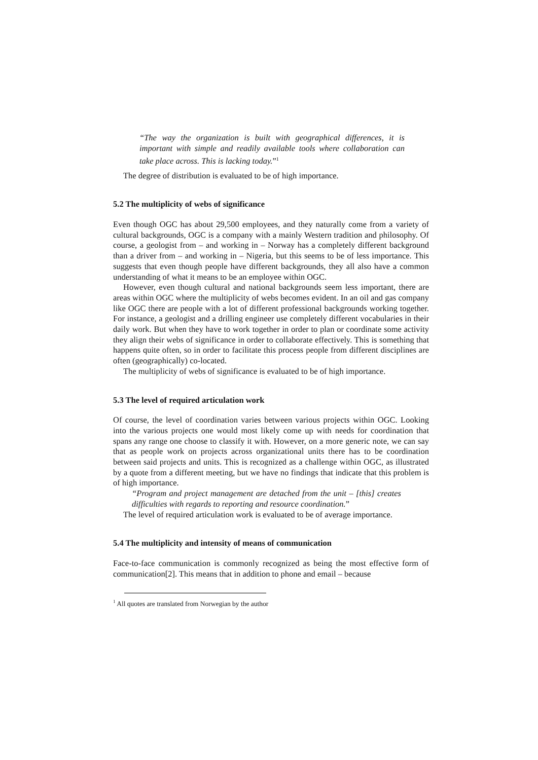“The way the organization is built with geographical differences, it is important with simple and readily available tools where collaboration can take place across. This is lacking today.”<sup>1</sup>
The degree of distribution is evaluated to be of high importance.
5.2 The multiplicity of webs of significance
Even though OGC has about 29,500 employees, and they naturally come from a variety of cultural backgrounds, OGC is a company with a mainly Western tradition and philosophy. Of course, a geologist from – and working in – Norway has a completely different background than a driver from – and working in – Nigeria, but this seems to be of less importance. This suggests that even though people have different backgrounds, they all also have a common understanding of what it means to be an employee within OGC.
However, even though cultural and national backgrounds seem less important, there are areas within OGC where the multiplicity of webs becomes evident. In an oil and gas company like OGC there are people with a lot of different professional backgrounds working together. For instance, a geologist and a drilling engineer use completely different vocabularies in their daily work. But when they have to work together in order to plan or coordinate some activity they align their webs of significance in order to collaborate effectively. This is something that happens quite often, so in order to facilitate this process people from different disciplines are often (geographically) co-located.
The multiplicity of webs of significance is evaluated to be of high importance.
5.3 The level of required articulation work
Of course, the level of coordination varies between various projects within OGC. Looking into the various projects one would most likely come up with needs for coordination that spans any range one choose to classify it with. However, on a more generic note, we can say that as people work on projects across organizational units there has to be coordination between said projects and units. This is recognized as a challenge within OGC, as illustrated by a quote from a different meeting, but we have no findings that indicate that this problem is of high importance.
“Program and project management are detached from the unit – [this] creates difficulties with regards to reporting and resource coordination.”
The level of required articulation work is evaluated to be of average importance.
5.4 The multiplicity and intensity of means of communication
Face-to-face communication is commonly recognized as being the most effective form of communication[2]. This means that in addition to phone and email – because
<sup>1</sup> All quotes are translated from Norwegian by the author